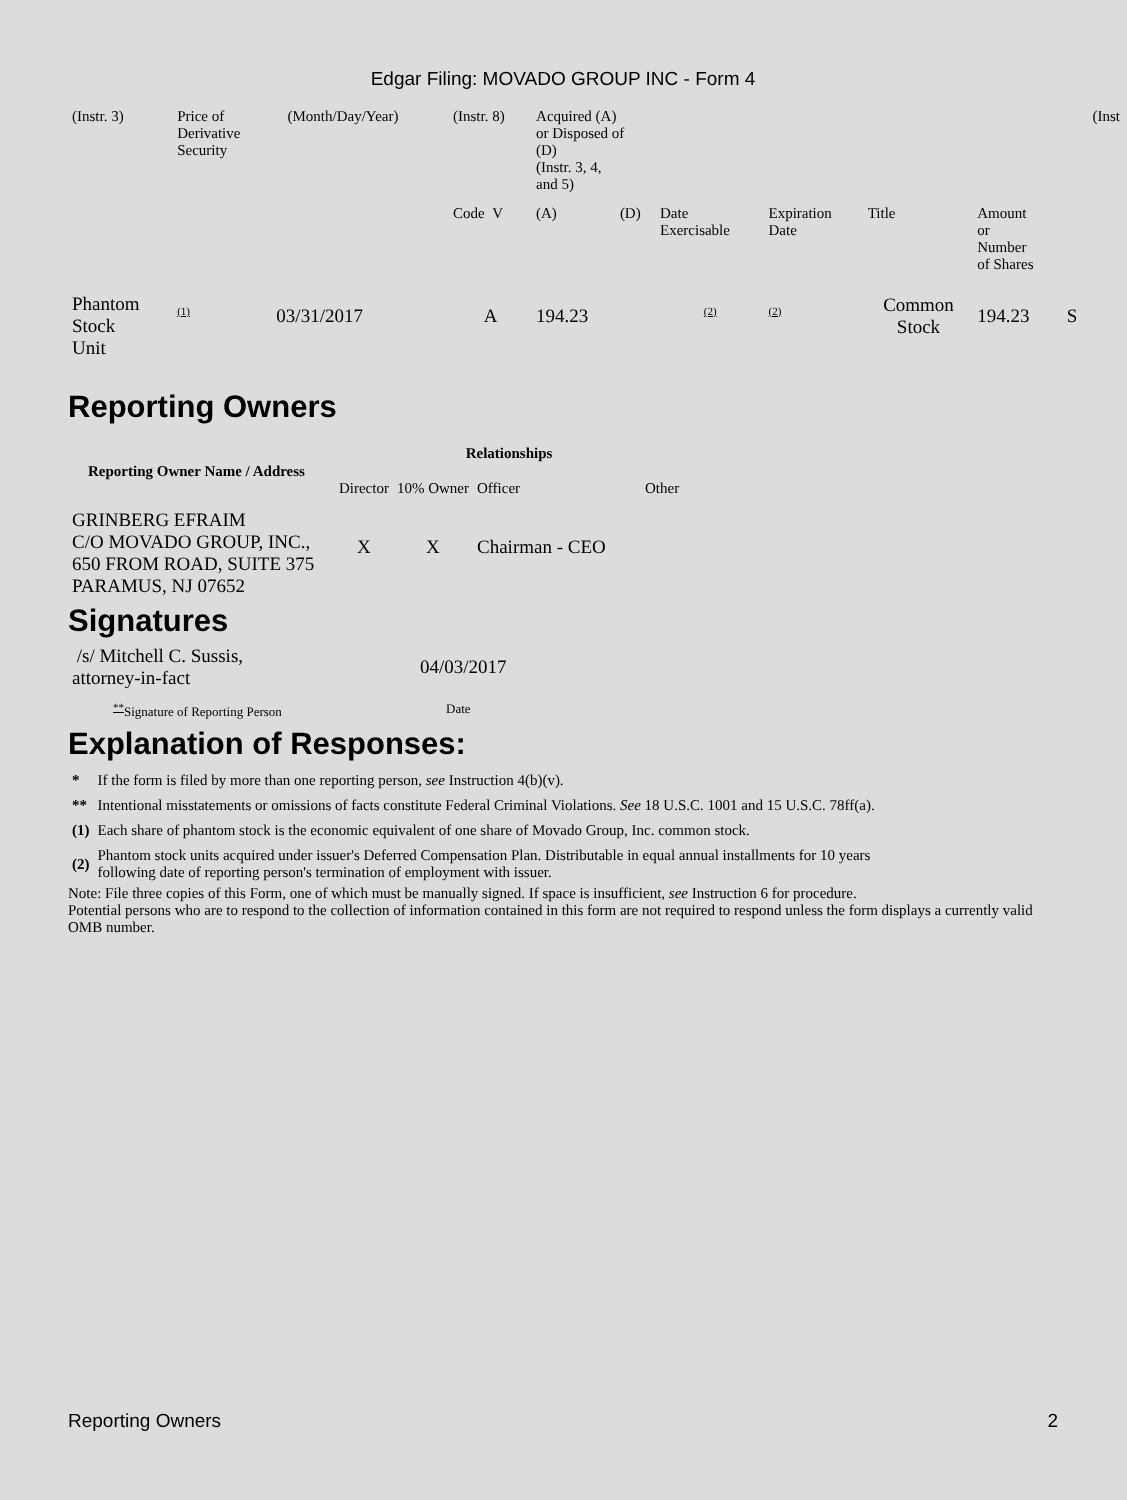Edgar Filing: MOVADO GROUP INC - Form 4
| (Instr. 3) | Price of Derivative Security | | (Month/Day/Year) | (Instr. 8) | Acquired (A) or Disposed of (D) (Instr. 3, 4, and 5) | | | | | | | (Inst |
| | | | | Code V | (A) | (D) | Date Exercisable | Expiration Date | Title | Amount or Number of Shares | | |
| Phantom Stock Unit | (1) | 03/31/2017 | | A | 194.23 | | (2) | (2) | Common Stock | 194.23 | S | |
Reporting Owners
| Reporting Owner Name / Address | Relationships | | | |
| --- | --- | --- | --- | --- |
| | Director | 10% Owner | Officer | Other |
| GRINBERG EFRAIM C/O MOVADO GROUP, INC., 650 FROM ROAD, SUITE 375 PARAMUS, NJ 07652 | X | X | Chairman - CEO | |
Signatures
| /s/ Mitchell C. Sussis, attorney-in-fact | 04/03/2017 |
| ** Signature of Reporting Person | Date |
Explanation of Responses:
| * | If the form is filed by more than one reporting person, see Instruction 4(b)(v). |
| ** | Intentional misstatements or omissions of facts constitute Federal Criminal Violations. See 18 U.S.C. 1001 and 15 U.S.C. 78ff(a). |
| (1) | Each share of phantom stock is the economic equivalent of one share of Movado Group, Inc. common stock. |
| (2) | Phantom stock units acquired under issuer's Deferred Compensation Plan. Distributable in equal annual installments for 10 years following date of reporting person's termination of employment with issuer. |
Note: File three copies of this Form, one of which must be manually signed. If space is insufficient, see Instruction 6 for procedure.
Potential persons who are to respond to the collection of information contained in this form are not required to respond unless the form displays a currently valid OMB number.
Reporting Owners 2